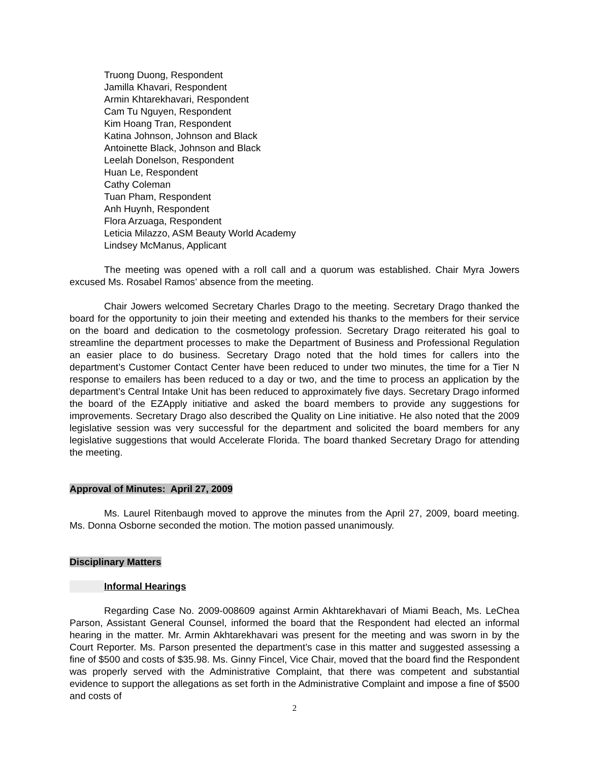Truong Duong, Respondent
Jamilla Khavari, Respondent
Armin Khtarekhavari, Respondent
Cam Tu Nguyen, Respondent
Kim Hoang Tran, Respondent
Katina Johnson, Johnson and Black
Antoinette Black, Johnson and Black
Leelah Donelson, Respondent
Huan Le, Respondent
Cathy Coleman
Tuan Pham, Respondent
Anh Huynh, Respondent
Flora Arzuaga, Respondent
Leticia Milazzo, ASM Beauty World Academy
Lindsey McManus, Applicant
The meeting was opened with a roll call and a quorum was established. Chair Myra Jowers excused Ms. Rosabel Ramos’ absence from the meeting.
Chair Jowers welcomed Secretary Charles Drago to the meeting. Secretary Drago thanked the board for the opportunity to join their meeting and extended his thanks to the members for their service on the board and dedication to the cosmetology profession. Secretary Drago reiterated his goal to streamline the department processes to make the Department of Business and Professional Regulation an easier place to do business. Secretary Drago noted that the hold times for callers into the department’s Customer Contact Center have been reduced to under two minutes, the time for a Tier N response to emailers has been reduced to a day or two, and the time to process an application by the department’s Central Intake Unit has been reduced to approximately five days. Secretary Drago informed the board of the EZApply initiative and asked the board members to provide any suggestions for improvements. Secretary Drago also described the Quality on Line initiative. He also noted that the 2009 legislative session was very successful for the department and solicited the board members for any legislative suggestions that would Accelerate Florida. The board thanked Secretary Drago for attending the meeting.
Approval of Minutes: April 27, 2009
Ms. Laurel Ritenbaugh moved to approve the minutes from the April 27, 2009, board meeting. Ms. Donna Osborne seconded the motion. The motion passed unanimously.
Disciplinary Matters
Informal Hearings
Regarding Case No. 2009-008609 against Armin Akhtarekhavari of Miami Beach, Ms. LeChea Parson, Assistant General Counsel, informed the board that the Respondent had elected an informal hearing in the matter. Mr. Armin Akhtarekhavari was present for the meeting and was sworn in by the Court Reporter. Ms. Parson presented the department’s case in this matter and suggested assessing a fine of $500 and costs of $35.98. Ms. Ginny Fincel, Vice Chair, moved that the board find the Respondent was properly served with the Administrative Complaint, that there was competent and substantial evidence to support the allegations as set forth in the Administrative Complaint and impose a fine of $500 and costs of
2